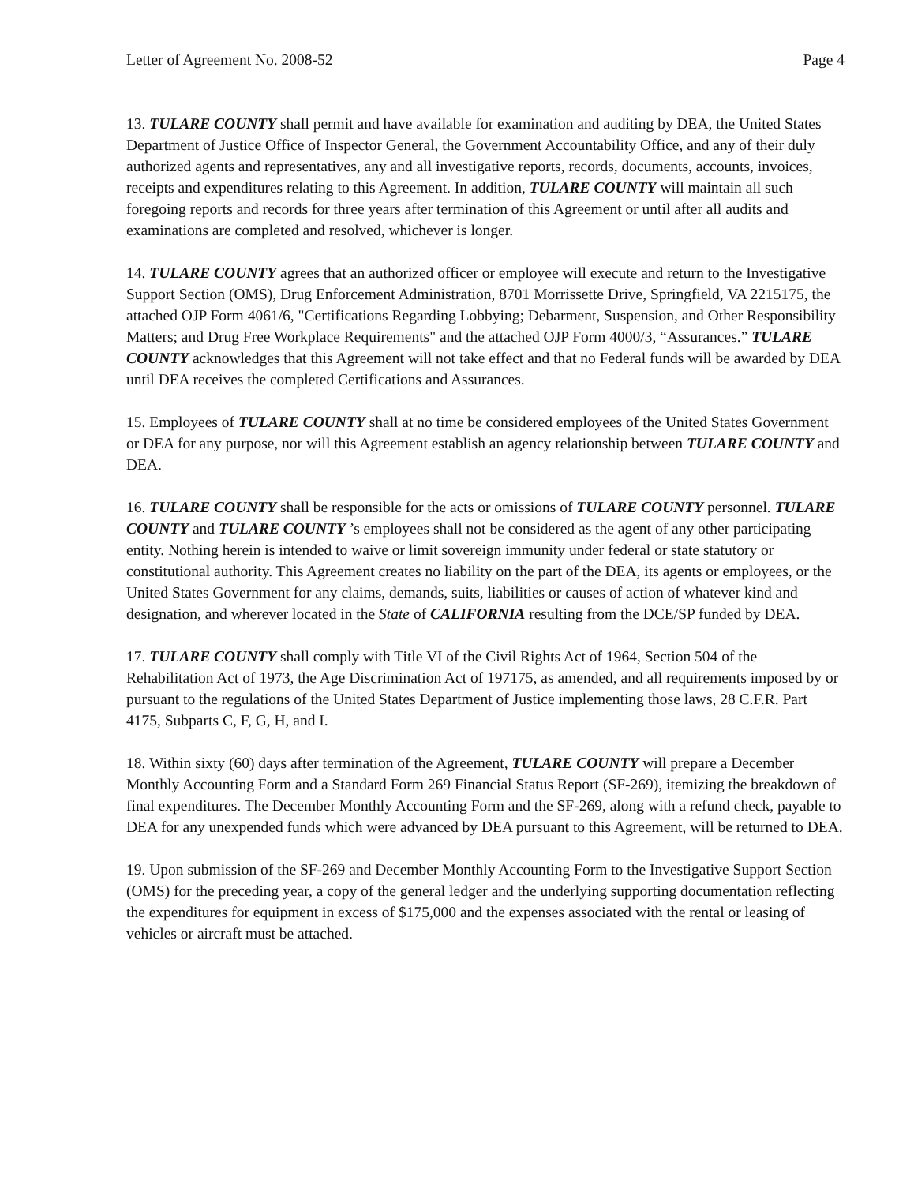Letter of Agreement No. 2008-52 Page 4
13. TULARE COUNTY shall permit and have available for examination and auditing by DEA, the United States Department of Justice Office of Inspector General, the Government Accountability Office, and any of their duly authorized agents and representatives, any and all investigative reports, records, documents, accounts, invoices, receipts and expenditures relating to this Agreement. In addition, TULARE COUNTY will maintain all such foregoing reports and records for three years after termination of this Agreement or until after all audits and examinations are completed and resolved, whichever is longer.
14. TULARE COUNTY agrees that an authorized officer or employee will execute and return to the Investigative Support Section (OMS), Drug Enforcement Administration, 8701 Morrissette Drive, Springfield, VA 2215175, the attached OJP Form 4061/6, "Certifications Regarding Lobbying; Debarment, Suspension, and Other Responsibility Matters; and Drug Free Workplace Requirements" and the attached OJP Form 4000/3, “Assurances.” TULARE COUNTY acknowledges that this Agreement will not take effect and that no Federal funds will be awarded by DEA until DEA receives the completed Certifications and Assurances.
15. Employees of TULARE COUNTY shall at no time be considered employees of the United States Government or DEA for any purpose, nor will this Agreement establish an agency relationship between TULARE COUNTY and DEA.
16. TULARE COUNTY shall be responsible for the acts or omissions of TULARE COUNTY personnel. TULARE COUNTY and TULARE COUNTY ’s employees shall not be considered as the agent of any other participating entity. Nothing herein is intended to waive or limit sovereign immunity under federal or state statutory or constitutional authority. This Agreement creates no liability on the part of the DEA, its agents or employees, or the United States Government for any claims, demands, suits, liabilities or causes of action of whatever kind and designation, and wherever located in the State of CALIFORNIA resulting from the DCE/SP funded by DEA.
17. TULARE COUNTY shall comply with Title VI of the Civil Rights Act of 1964, Section 504 of the Rehabilitation Act of 1973, the Age Discrimination Act of 197175, as amended, and all requirements imposed by or pursuant to the regulations of the United States Department of Justice implementing those laws, 28 C.F.R. Part 4175, Subparts C, F, G, H, and I.
18. Within sixty (60) days after termination of the Agreement, TULARE COUNTY will prepare a December Monthly Accounting Form and a Standard Form 269 Financial Status Report (SF-269), itemizing the breakdown of final expenditures. The December Monthly Accounting Form and the SF-269, along with a refund check, payable to DEA for any unexpended funds which were advanced by DEA pursuant to this Agreement, will be returned to DEA.
19. Upon submission of the SF-269 and December Monthly Accounting Form to the Investigative Support Section (OMS) for the preceding year, a copy of the general ledger and the underlying supporting documentation reflecting the expenditures for equipment in excess of $175,000 and the expenses associated with the rental or leasing of vehicles or aircraft must be attached.